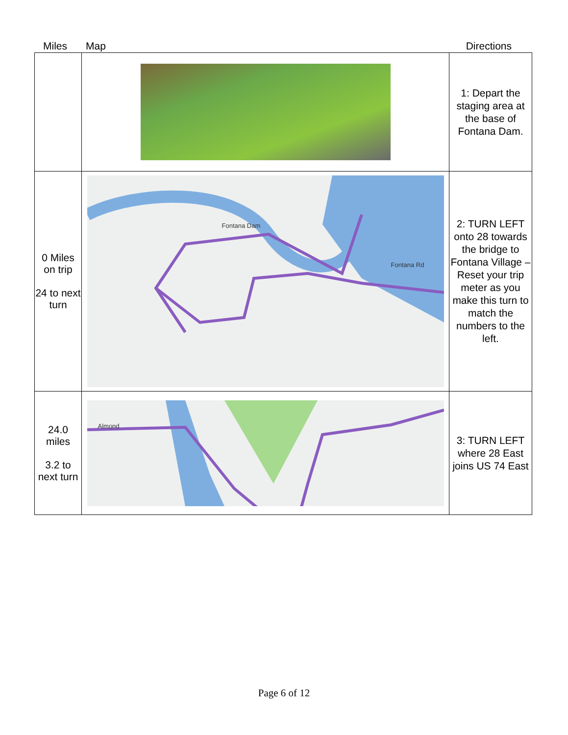Miles Map Directions
| | | 1: Depart the staging area at the base of Fontana Dam. |
| 0 Miles on trip 24 to next turn | Fontana Dam Fontana Rd | 2: TURN LEFT onto 28 towards the bridge to Fontana Village – Reset your trip meter as you make this turn to match the numbers to the left. |
| 24.0 miles 3.2 to next turn | Almond | 3: TURN LEFT where 28 East joins US 74 East |
Page 6 of 12